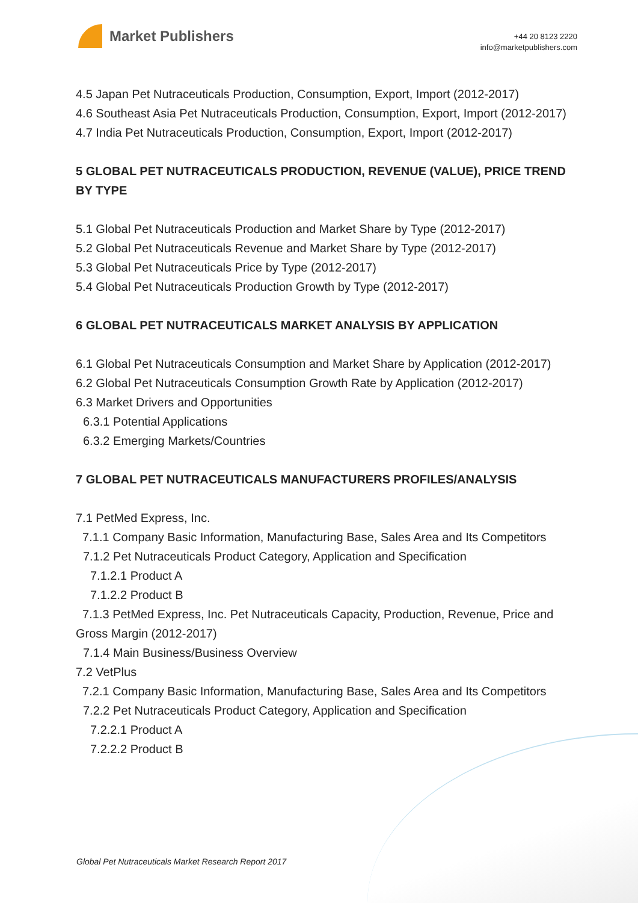Market Publishers
+44 20 8123 2220
info@marketpublishers.com
4.5 Japan Pet Nutraceuticals Production, Consumption, Export, Import (2012-2017)
4.6 Southeast Asia Pet Nutraceuticals Production, Consumption, Export, Import (2012-2017)
4.7 India Pet Nutraceuticals Production, Consumption, Export, Import (2012-2017)
5 GLOBAL PET NUTRACEUTICALS PRODUCTION, REVENUE (VALUE), PRICE TREND BY TYPE
5.1 Global Pet Nutraceuticals Production and Market Share by Type (2012-2017)
5.2 Global Pet Nutraceuticals Revenue and Market Share by Type (2012-2017)
5.3 Global Pet Nutraceuticals Price by Type (2012-2017)
5.4 Global Pet Nutraceuticals Production Growth by Type (2012-2017)
6 GLOBAL PET NUTRACEUTICALS MARKET ANALYSIS BY APPLICATION
6.1 Global Pet Nutraceuticals Consumption and Market Share by Application (2012-2017)
6.2 Global Pet Nutraceuticals Consumption Growth Rate by Application (2012-2017)
6.3 Market Drivers and Opportunities
6.3.1 Potential Applications
6.3.2 Emerging Markets/Countries
7 GLOBAL PET NUTRACEUTICALS MANUFACTURERS PROFILES/ANALYSIS
7.1 PetMed Express, Inc.
7.1.1 Company Basic Information, Manufacturing Base, Sales Area and Its Competitors
7.1.2 Pet Nutraceuticals Product Category, Application and Specification
7.1.2.1 Product A
7.1.2.2 Product B
7.1.3 PetMed Express, Inc. Pet Nutraceuticals Capacity, Production, Revenue, Price and Gross Margin (2012-2017)
7.1.4 Main Business/Business Overview
7.2 VetPlus
7.2.1 Company Basic Information, Manufacturing Base, Sales Area and Its Competitors
7.2.2 Pet Nutraceuticals Product Category, Application and Specification
7.2.2.1 Product A
7.2.2.2 Product B
Global Pet Nutraceuticals Market Research Report 2017